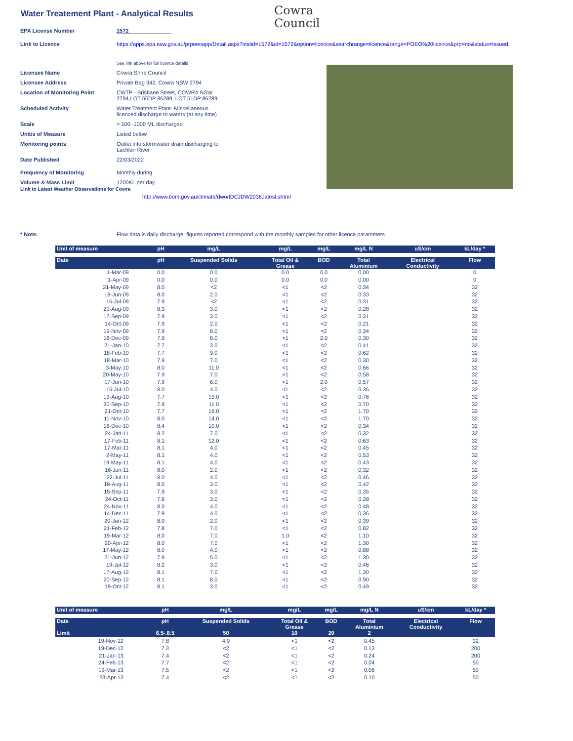Water Treatement Plant - Analytical Results
Cowra
Council
EPA License Number 1572
Link to Licence https://apps.epa.nsw.gov.au/prpoeoapp/Detail.aspx?instid=1572&id=1572&option=licence&searchrange=licence&range=POEO%20licence&prp=no&status=Issued
See link above for full licence details
Licensee Name Cowra Shire Council
Licensee Address Private Bag 342, Cowra NSW 2794
Location of Monitoring Point CWTP - Brisbane Street, COWRA NSW
2794,LOT 50DP 86289, LOT 51DP 86289
Scheduled Activity Water Treatment Plant- Miscellaneous
licenced discharge to waters (at any time)
Scale > 100 -1000 ML discharged
Unit/s of Measure Listed below
Monitoring points Outlet into stormwater drain discharging to
Lachlan River
Date Published 22/03/2022
Frequency of Monitoring Monthly during
Volume & Mass Limit 1200KL per day
Link to Latest Weather Observations for Cowra
http://www.bom.gov.au/climate/dwo/IDCJDW2038.latest.shtml
* Note: Flow data is daily discharge, figures reported correspond with the monthly samples for other licence parameters
| Unit of measure | pH | mg/L | mg/L | mg/L | mg/L N | uS/cm | kL/day * |
| --- | --- | --- | --- | --- | --- | --- | --- |
| Date | pH | Suspended Solids | Total Oil & Grease | BOD | Total Aluminium | Electrical Conductivity | Flow |
| 1-Mar-09 | 0.0 | 0.0 | 0.0 | 0.0 | 0.00 | | 0 |
| 1-Apr-09 | 0.0 | 0.0 | 0.0 | 0.0 | 0.00 | | 0 |
| 21-May-09 | 8.0 | <2 | <1 | <2 | 0.34 | | 32 |
| 18-Jun-09 | 8.0 | 2.0 | <1 | <2 | 0.33 | | 32 |
| 16-Jul-09 | 7.9 | <2 | <1 | <2 | 0.31 | | 32 |
| 20-Aug-09 | 8.3 | 3.0 | <1 | <2 | 0.28 | | 32 |
| 17-Sep-09 | 7.9 | 3.0 | <1 | <2 | 0.31 | | 32 |
| 14-Oct-09 | 7.9 | 2.0 | <1 | <2 | 0.21 | | 32 |
| 19-Nov-09 | 7.9 | 8.0 | <1 | <2 | 0.34 | | 32 |
| 16-Dec-09 | 7.9 | 8.0 | <1 | 2.0 | 0.30 | | 32 |
| 21-Jan-10 | 7.7 | 3.0 | <1 | <2 | 0.41 | | 32 |
| 18-Feb-10 | 7.7 | 9.0 | <1 | <2 | 0.62 | | 32 |
| 18-Mar-10 | 7.9 | 7.0 | <1 | <2 | 0.30 | | 32 |
| 3-May-10 | 8.0 | 11.0 | <1 | <2 | 0.66 | | 32 |
| 20-May-10 | 7.9 | 7.0 | <1 | <2 | 0.58 | | 32 |
| 17-Jun-10 | 7.9 | 6.0 | <1 | 2.0 | 0.57 | | 32 |
| 15-Jul-10 | 8.0 | 4.0 | <1 | <2 | 0.36 | | 32 |
| 19-Aug-10 | 7.7 | 15.0 | <1 | <2 | 0.76 | | 32 |
| 30-Sep-10 | 7.9 | 11.0 | <1 | <2 | 0.70 | | 32 |
| 21-Oct-10 | 7.7 | 16.0 | <1 | <2 | 1.70 | | 32 |
| 11-Nov-10 | 8.0 | 14.0 | <1 | <2 | 1.70 | | 32 |
| 16-Dec-10 | 8.4 | 10.0 | <1 | <2 | 0.34 | | 32 |
| 24-Jan-11 | 8.2 | 7.0 | <1 | <2 | 0.32 | | 32 |
| 17-Feb-11 | 8.1 | 12.0 | <1 | <2 | 0.63 | | 32 |
| 17-Mar-11 | 8.1 | 4.0 | <1 | <2 | 0.45 | | 32 |
| 2-May-11 | 8.1 | 4.0 | <1 | <2 | 0.53 | | 32 |
| 19-May-11 | 8.1 | 4.0 | <1 | <2 | 0.43 | | 32 |
| 16-Jun-11 | 8.0 | 2.0 | <1 | <2 | 0.32 | | 32 |
| 22-Jul-11 | 8.0 | 4.0 | <1 | <2 | 0.46 | | 32 |
| 18-Aug-11 | 8.0 | 3.0 | <1 | <2 | 0.42 | | 32 |
| 15-Sep-11 | 7.9 | 3.0 | <1 | <2 | 0.35 | | 32 |
| 24-Oct-11 | 7.6 | 3.0 | <1 | <2 | 0.28 | | 32 |
| 24-Nov-11 | 8.0 | 4.0 | <1 | <2 | 0.48 | | 32 |
| 14-Dec-11 | 7.9 | 4.0 | <1 | <2 | 0.36 | | 32 |
| 20-Jan-12 | 8.0 | 2.0 | <1 | <2 | 0.39 | | 32 |
| 21-Feb-12 | 7.8 | 7.0 | <1 | <2 | 0.82 | | 32 |
| 19-Mar-12 | 8.0 | 7.0 | 1.0 | <2 | 1.10 | | 32 |
| 20-Apr-12 | 8.0 | 7.0 | <1 | <2 | 1.30 | | 32 |
| 17-May-12 | 8.0 | 4.0 | <1 | <2 | 0.88 | | 32 |
| 21-Jun-12 | 7.9 | 5.0 | <1 | <2 | 1.30 | | 32 |
| 19-Jul-12 | 8.2 | 3.0 | <1 | <2 | 0.46 | | 32 |
| 17-Aug-12 | 8.1 | 7.0 | <1 | <2 | 1.30 | | 32 |
| 20-Sep-12 | 8.1 | 8.0 | <1 | <2 | 0.90 | | 32 |
| 19-Oct-12 | 8.1 | 3.0 | <1 | <2 | 0.49 | | 32 |
| Unit of measure | pH | mg/L | mg/L | mg/L | mg/L N | uS/cm | kL/day * |
| --- | --- | --- | --- | --- | --- | --- | --- |
| Date | pH | Suspended Solids | Total Oil & Grease | BOD | Total Aluminium | Electrical Conductivity | Flow |
| Limit | 6.5-.8.5 | 50 | 10 | 20 | 2 | | |
| 19-Nov-12 | 7.8 | 4.0 | <1 | <2 | 0.45 | | 32 |
| 19-Dec-12 | 7.3 | <2 | <1 | <2 | 0.13 | | 200 |
| 21-Jan-13 | 7.4 | <2 | <1 | <2 | 0.24 | | 200 |
| 24-Feb-13 | 7.7 | <2 | <1 | <2 | 0.04 | | 50 |
| 19-Mar-13 | 7.5 | <2 | <1 | <2 | 0.06 | | 50 |
| 23-Apr-13 | 7.4 | <2 | <1 | <2 | 0.10 | | 50 |